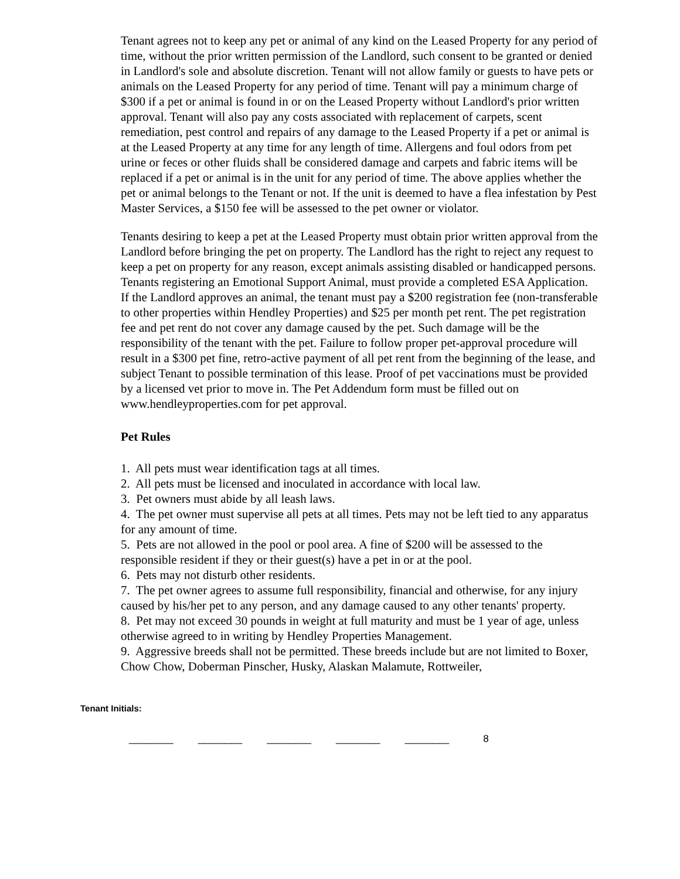Tenant agrees not to keep any pet or animal of any kind on the Leased Property for any period of time, without the prior written permission of the Landlord, such consent to be granted or denied in Landlord's sole and absolute discretion. Tenant will not allow family or guests to have pets or animals on the Leased Property for any period of time. Tenant will pay a minimum charge of $300 if a pet or animal is found in or on the Leased Property without Landlord's prior written approval. Tenant will also pay any costs associated with replacement of carpets, scent remediation, pest control and repairs of any damage to the Leased Property if a pet or animal is at the Leased Property at any time for any length of time. Allergens and foul odors from pet urine or feces or other fluids shall be considered damage and carpets and fabric items will be replaced if a pet or animal is in the unit for any period of time. The above applies whether the pet or animal belongs to the Tenant or not. If the unit is deemed to have a flea infestation by Pest Master Services, a $150 fee will be assessed to the pet owner or violator.
Tenants desiring to keep a pet at the Leased Property must obtain prior written approval from the Landlord before bringing the pet on property. The Landlord has the right to reject any request to keep a pet on property for any reason, except animals assisting disabled or handicapped persons. Tenants registering an Emotional Support Animal, must provide a completed ESA Application. If the Landlord approves an animal, the tenant must pay a $200 registration fee (non-transferable to other properties within Hendley Properties) and $25 per month pet rent. The pet registration fee and pet rent do not cover any damage caused by the pet. Such damage will be the responsibility of the tenant with the pet. Failure to follow proper pet-approval procedure will result in a $300 pet fine, retro-active payment of all pet rent from the beginning of the lease, and subject Tenant to possible termination of this lease. Proof of pet vaccinations must be provided by a licensed vet prior to move in. The Pet Addendum form must be filled out on www.hendleyproperties.com for pet approval.
Pet Rules
1. All pets must wear identification tags at all times.
2. All pets must be licensed and inoculated in accordance with local law.
3. Pet owners must abide by all leash laws.
4. The pet owner must supervise all pets at all times. Pets may not be left tied to any apparatus for any amount of time.
5. Pets are not allowed in the pool or pool area. A fine of $200 will be assessed to the responsible resident if they or their guest(s) have a pet in or at the pool.
6. Pets may not disturb other residents.
7. The pet owner agrees to assume full responsibility, financial and otherwise, for any injury caused by his/her pet to any person, and any damage caused to any other tenants' property.
8. Pet may not exceed 30 pounds in weight at full maturity and must be 1 year of age, unless otherwise agreed to in writing by Hendley Properties Management.
9. Aggressive breeds shall not be permitted. These breeds include but are not limited to Boxer, Chow Chow, Doberman Pinscher, Husky, Alaskan Malamute, Rottweiler,
Tenant Initials:
________ ________ ________ ________ ________ 8